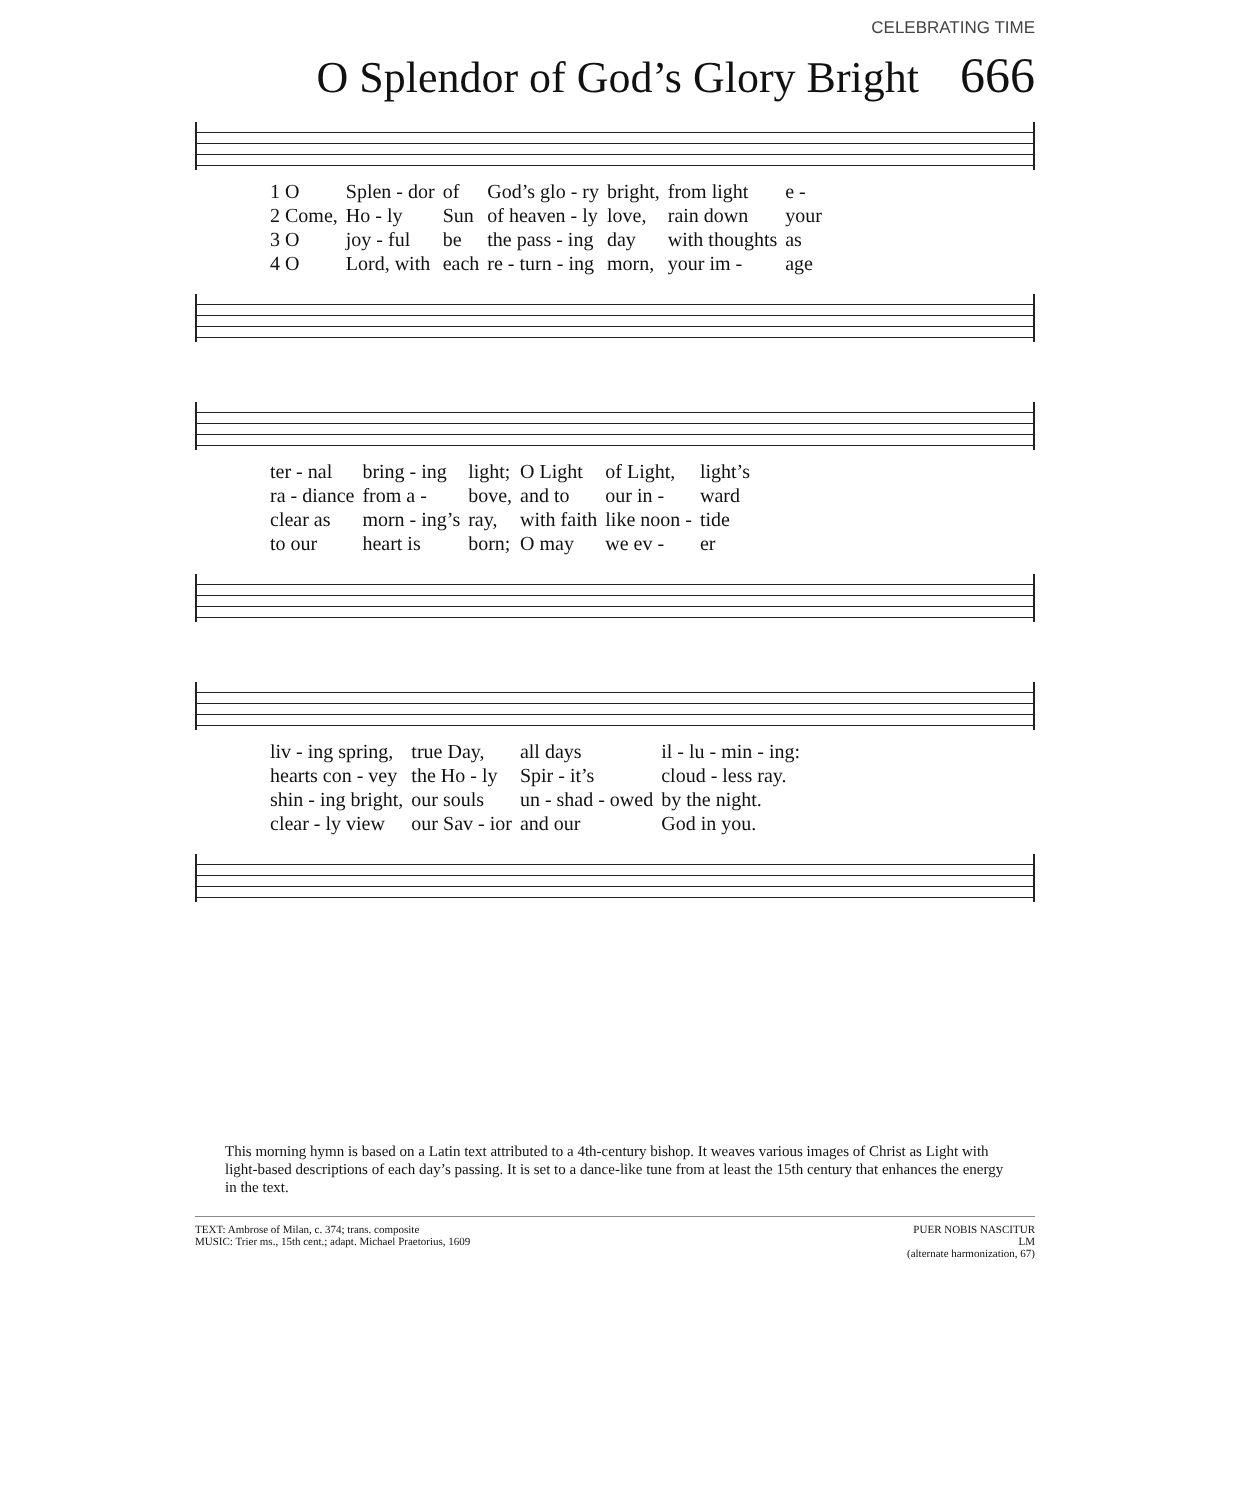CELEBRATING TIME
O Splendor of God’s Glory Bright 666
| 1 O | Splen - dor | of | God’s glo - ry | bright, | from light | e - |
| 2 Come, | Ho - ly | Sun | of heaven - ly | love, | rain down | your |
| 3 O | joy - ful | be | the pass - ing | day | with thoughts | as |
| 4 O | Lord, with | each | re - turn - ing | morn, | your im - | age |
| ter - nal | bring - ing | light; | O Light | of Light, | light’s |
| ra - diance | from a - | bove, | and to | our in - | ward |
| clear as | morn - ing’s | ray, | with faith | like noon - | tide |
| to our | heart is | born; | O may | we ev - | er |
| liv - ing spring, | true Day, | all days | il - lu - min - ing: |
| hearts con - vey | the Ho - ly | Spir - it’s | cloud - less ray. |
| shin - ing bright, | our souls | un - shad - owed | by the night. |
| clear - ly view | our Sav - ior | and our | God in you. |
This morning hymn is based on a Latin text attributed to a 4th-century bishop. It weaves various images of Christ as Light with light-based descriptions of each day’s passing. It is set to a dance-like tune from at least the 15th century that enhances the energy in the text.
TEXT: Ambrose of Milan, c. 374; trans. composite
MUSIC: Trier ms., 15th cent.; adapt. Michael Praetorius, 1609
PUER NOBIS NASCITUR
LM
(alternate harmonization, 67)